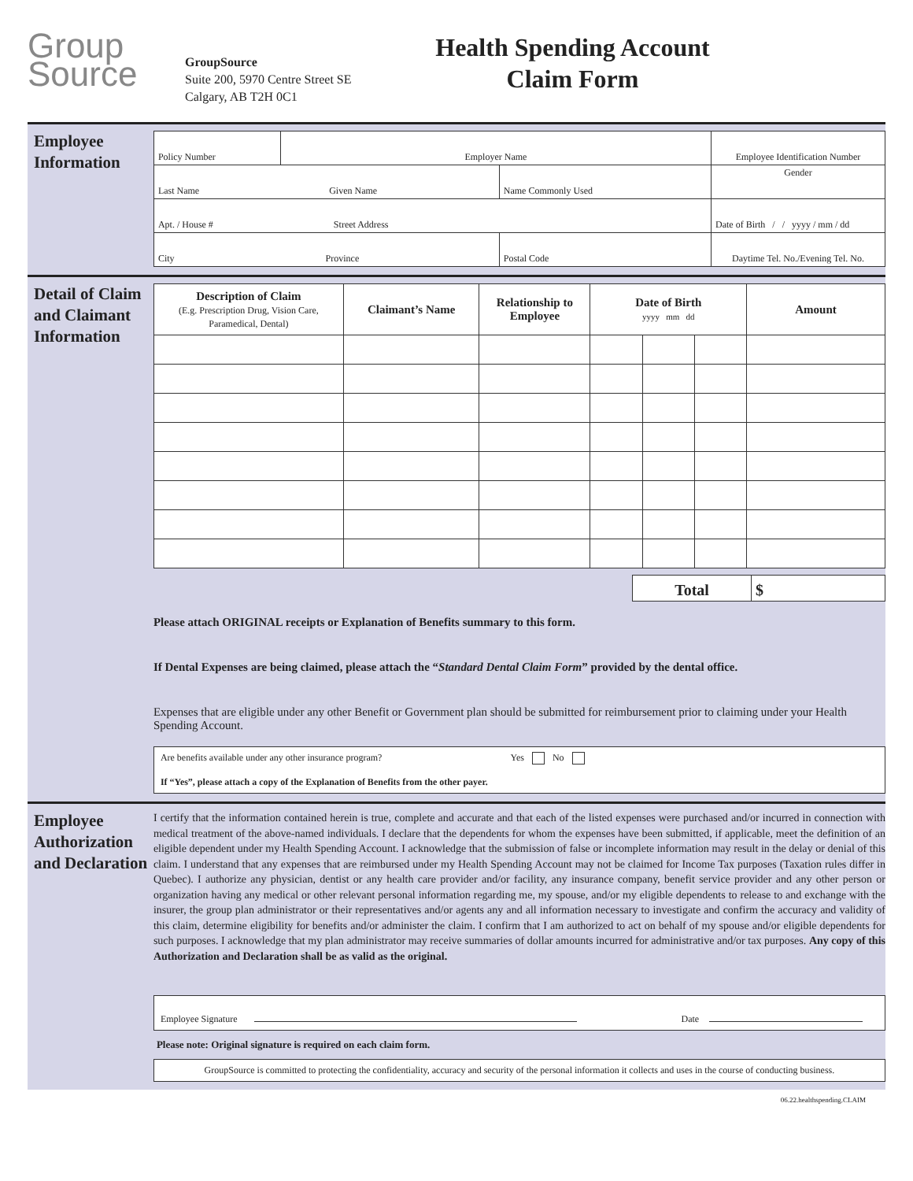Group
Source
GroupSource
Suite 200, 5970 Centre Street SE
Calgary, AB T2H 0C1
Health Spending Account
Claim Form
Employee Information
| Policy Number | Employer Name | | Employee Identification Number |
| Last Name Given Name | | Name Commonly Used | Gender |
| Apt. / House # Street Address | | | Date of Birth / / yyyy / mm / dd |
| City Province | | Postal Code | Daytime Tel. No./Evening Tel. No. |
Detail of Claim and Claimant Information
| Description of Claim (E.g. Prescription Drug, Vision Care, Paramedical, Dental) | Claimant’s Name | Relationship to Employee | Date of Birth yyyy mm dd | | | Amount |
| --- | --- | --- | --- | --- | --- | --- |
| Total | $ |
Please attach ORIGINAL receipts or Explanation of Benefits summary to this form.
If Dental Expenses are being claimed, please attach the “Standard Dental Claim Form” provided by the dental office.
Expenses that are eligible under any other Benefit or Government plan should be submitted for reimbursement prior to claiming under your Health Spending Account.
Are benefits available under any other insurance program? Yes No
If “Yes”, please attach a copy of the Explanation of Benefits from the other payer.
Employee Authorization and Declaration
I certify that the information contained herein is true, complete and accurate and that each of the listed expenses were purchased and/or incurred in connection with medical treatment of the above-named individuals. I declare that the dependents for whom the expenses have been submitted, if applicable, meet the definition of an eligible dependent under my Health Spending Account. I acknowledge that the submission of false or incomplete information may result in the delay or denial of this claim. I understand that any expenses that are reimbursed under my Health Spending Account may not be claimed for Income Tax purposes (Taxation rules differ in Quebec). I authorize any physician, dentist or any health care provider and/or facility, any insurance company, benefit service provider and any other person or organization having any medical or other relevant personal information regarding me, my spouse, and/or my eligible dependents to release to and exchange with the insurer, the group plan administrator or their representatives and/or agents any and all information necessary to investigate and confirm the accuracy and validity of this claim, determine eligibility for benefits and/or administer the claim. I confirm that I am authorized to act on behalf of my spouse and/or eligible dependents for such purposes. I acknowledge that my plan administrator may receive summaries of dollar amounts incurred for administrative and/or tax purposes. Any copy of this Authorization and Declaration shall be as valid as the original.
Employee Signature Date
Please note: Original signature is required on each claim form.
GroupSource is committed to protecting the confidentiality, accuracy and security of the personal information it collects and uses in the course of conducting business.
06.22.healthspending.CLAIM